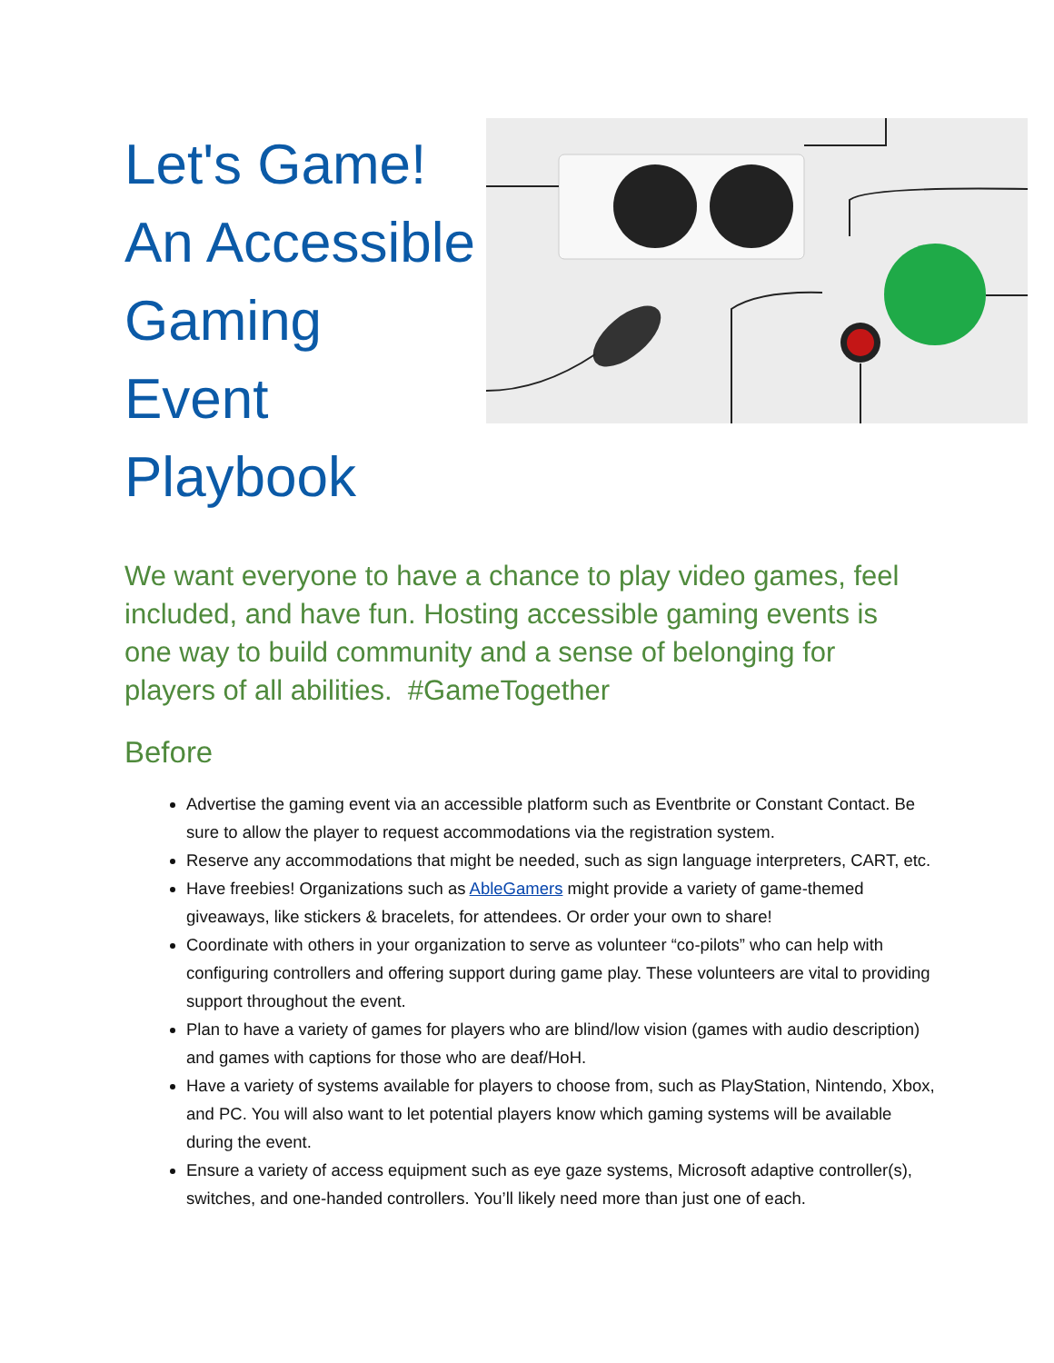Let's Game! An Accessible Gaming Event Playbook
We want everyone to have a chance to play video games, feel included, and have fun. Hosting accessible gaming events is one way to build community and a sense of belonging for players of all abilities. #GameTogether
Before
Advertise the gaming event via an accessible platform such as Eventbrite or Constant Contact. Be sure to allow the player to request accommodations via the registration system.
Reserve any accommodations that might be needed, such as sign language interpreters, CART, etc.
Have freebies! Organizations such as AbleGamers might provide a variety of game-themed giveaways, like stickers & bracelets, for attendees. Or order your own to share!
Coordinate with others in your organization to serve as volunteer “co-pilots” who can help with configuring controllers and offering support during game play. These volunteers are vital to providing support throughout the event.
Plan to have a variety of games for players who are blind/low vision (games with audio description) and games with captions for those who are deaf/HoH.
Have a variety of systems available for players to choose from, such as PlayStation, Nintendo, Xbox, and PC. You will also want to let potential players know which gaming systems will be available during the event.
Ensure a variety of access equipment such as eye gaze systems, Microsoft adaptive controller(s), switches, and one-handed controllers. You’ll likely need more than just one of each.